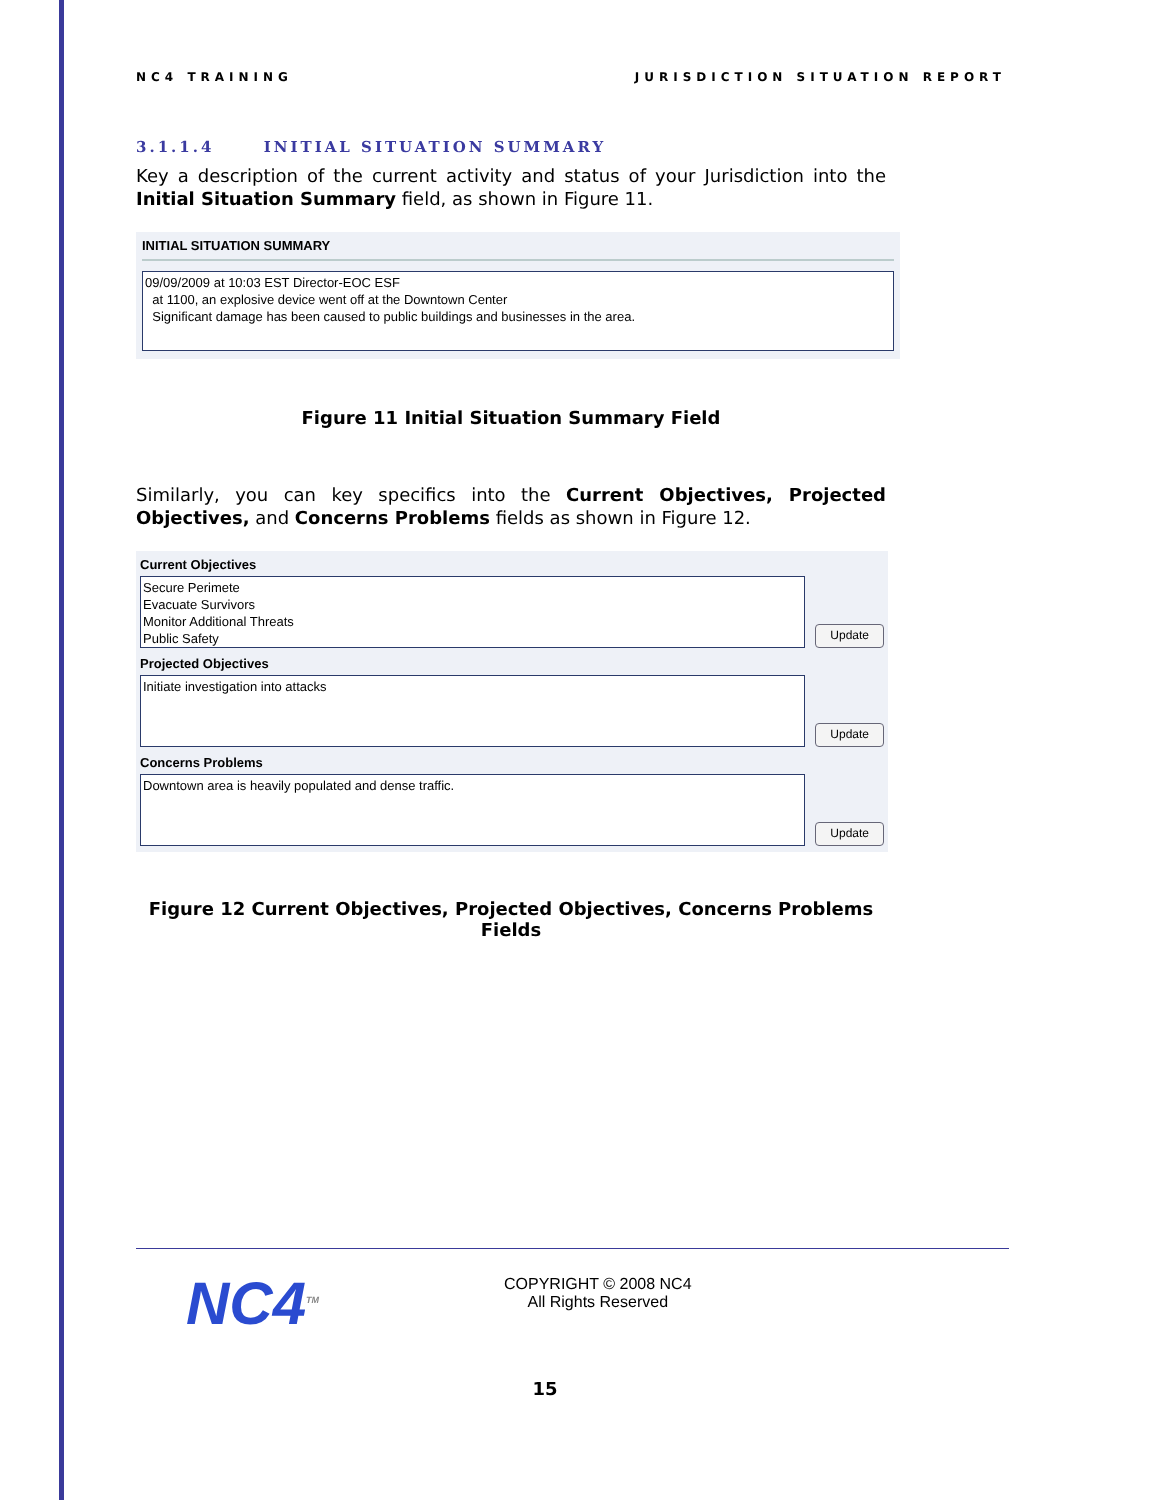NC4 TRAINING JURISDICTION SITUATION REPORT
3.1.1.4 INITIAL SITUATION SUMMARY
Key a description of the current activity and status of your Jurisdiction into the Initial Situation Summary field, as shown in Figure 11.
INITIAL SITUATION SUMMARY
09/09/2009 at 10:03 EST Director-EOC ESF
at 1100, an explosive device went off at the Downtown Center
Significant damage has been caused to public buildings and businesses in the area.
Figure 11 Initial Situation Summary Field
Similarly, you can key specifics into the Current Objectives, Projected Objectives, and Concerns Problems fields as shown in Figure 12.
Current Objectives
Secure Perimete
Evacuate Survivors
Monitor Additional Threats
Public Safety
Update
Projected Objectives
Initiate investigation into attacks
Update
Concerns Problems
Downtown area is heavily populated and dense traffic.
Update
Figure 12 Current Objectives, Projected Objectives, Concerns Problems Fields
NC4<sup>TM</sup>
COPYRIGHT © 2008 NC4
All Rights Reserved
15